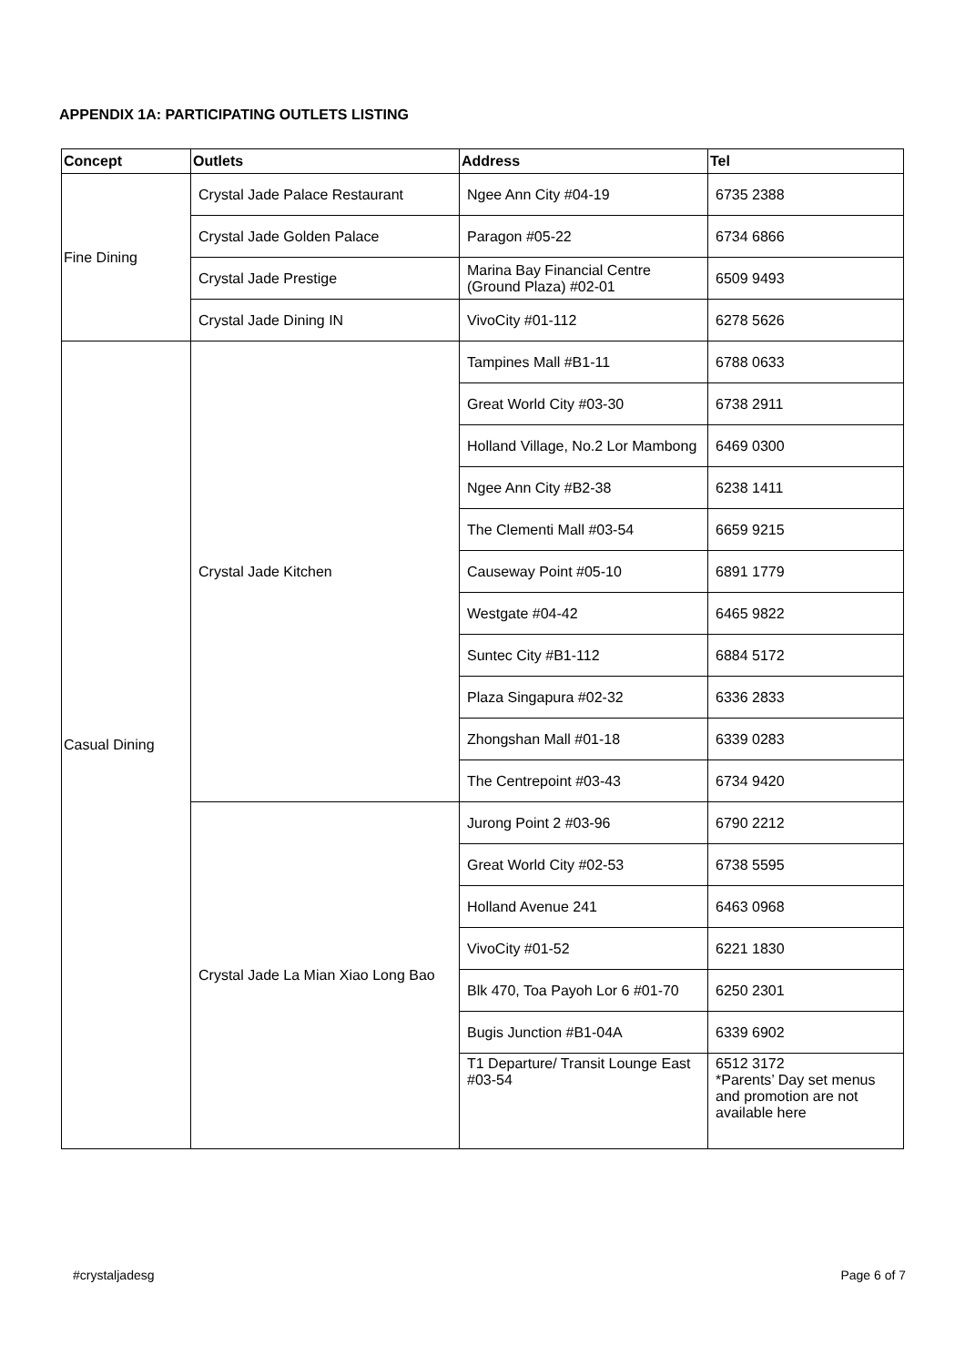APPENDIX 1A: PARTICIPATING OUTLETS LISTING
| Concept | Outlets | Address | Tel |
| --- | --- | --- | --- |
| Fine Dining | Crystal Jade Palace Restaurant | Ngee Ann City #04-19 | 6735 2388 |
| | Crystal Jade Golden Palace | Paragon #05-22 | 6734 6866 |
| | Crystal Jade Prestige | Marina Bay Financial Centre (Ground Plaza) #02-01 | 6509 9493 |
| | Crystal Jade Dining IN | VivoCity #01-112 | 6278 5626 |
| Casual Dining | Crystal Jade Kitchen | Tampines Mall #B1-11 | 6788 0633 |
| | | Great World City #03-30 | 6738 2911 |
| | | Holland Village, No.2 Lor Mambong | 6469 0300 |
| | | Ngee Ann City #B2-38 | 6238 1411 |
| | | The Clementi Mall #03-54 | 6659 9215 |
| | | Causeway Point #05-10 | 6891 1779 |
| | | Westgate #04-42 | 6465 9822 |
| | | Suntec City #B1-112 | 6884 5172 |
| | | Plaza Singapura #02-32 | 6336 2833 |
| | | Zhongshan Mall #01-18 | 6339 0283 |
| | | The Centrepoint #03-43 | 6734 9420 |
| | Crystal Jade La Mian Xiao Long Bao | Jurong Point 2 #03-96 | 6790 2212 |
| | | Great World City #02-53 | 6738 5595 |
| | | Holland Avenue 241 | 6463 0968 |
| | | VivoCity #01-52 | 6221 1830 |
| | | Blk 470, Toa Payoh Lor 6 #01-70 | 6250 2301 |
| | | Bugis Junction #B1-04A | 6339 6902 |
| | | T1 Departure/ Transit Lounge East #03-54 | 6512 3172 *Parents’ Day set menus and promotion are not available here |
#crystaljadesg Page 6 of 7